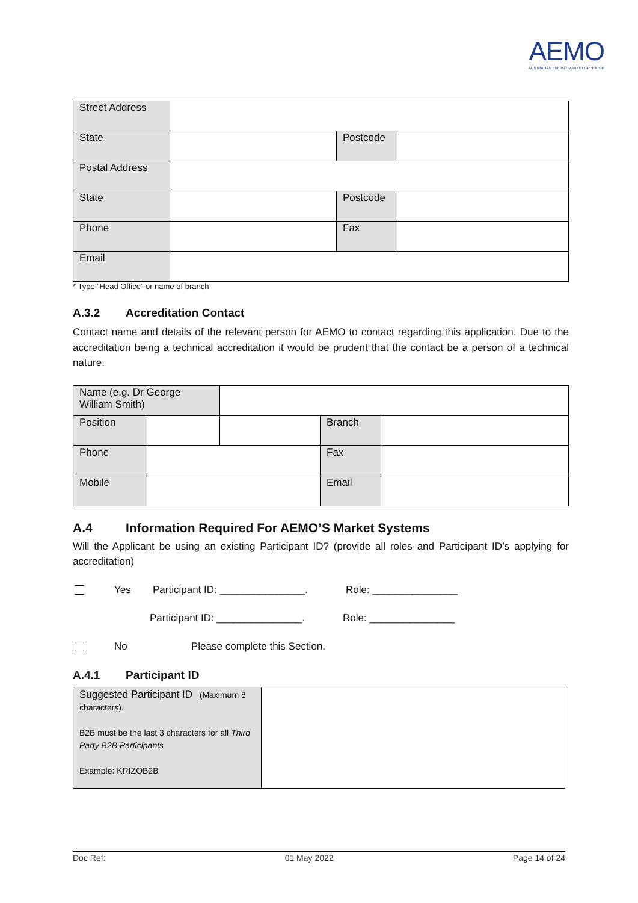AEMO
AUSTRALIAN ENERGY MARKET OPERATOR
| Street Address | | | |
| State | | Postcode | |
| Postal Address | | | |
| State | | Postcode | |
| Phone | | Fax | |
| Email | | | |
* Type “Head Office” or name of branch
A.3.2 Accreditation Contact
Contact name and details of the relevant person for AEMO to contact regarding this application. Due to the accreditation being a technical accreditation it would be prudent that the contact be a person of a technical nature.
| Name (e.g. Dr George William Smith) | | | | |
| Position | | | Branch | |
| Phone | | | Fax | |
| Mobile | | | Email | |
A.4 Information Required For AEMO’S Market Systems
Will the Applicant be using an existing Participant ID? (provide all roles and Participant ID’s applying for accreditation)
Yes Participant ID: _______________. Role: _______________
Participant ID: _______________. Role: _______________
No Please complete this Section.
A.4.1 Participant ID
| Suggested Participant ID (Maximum 8 characters). B2B must be the last 3 characters for all Third Party B2B Participants Example: KRIZOB2B | |
Doc Ref: 01 May 2022 Page 14 of 24